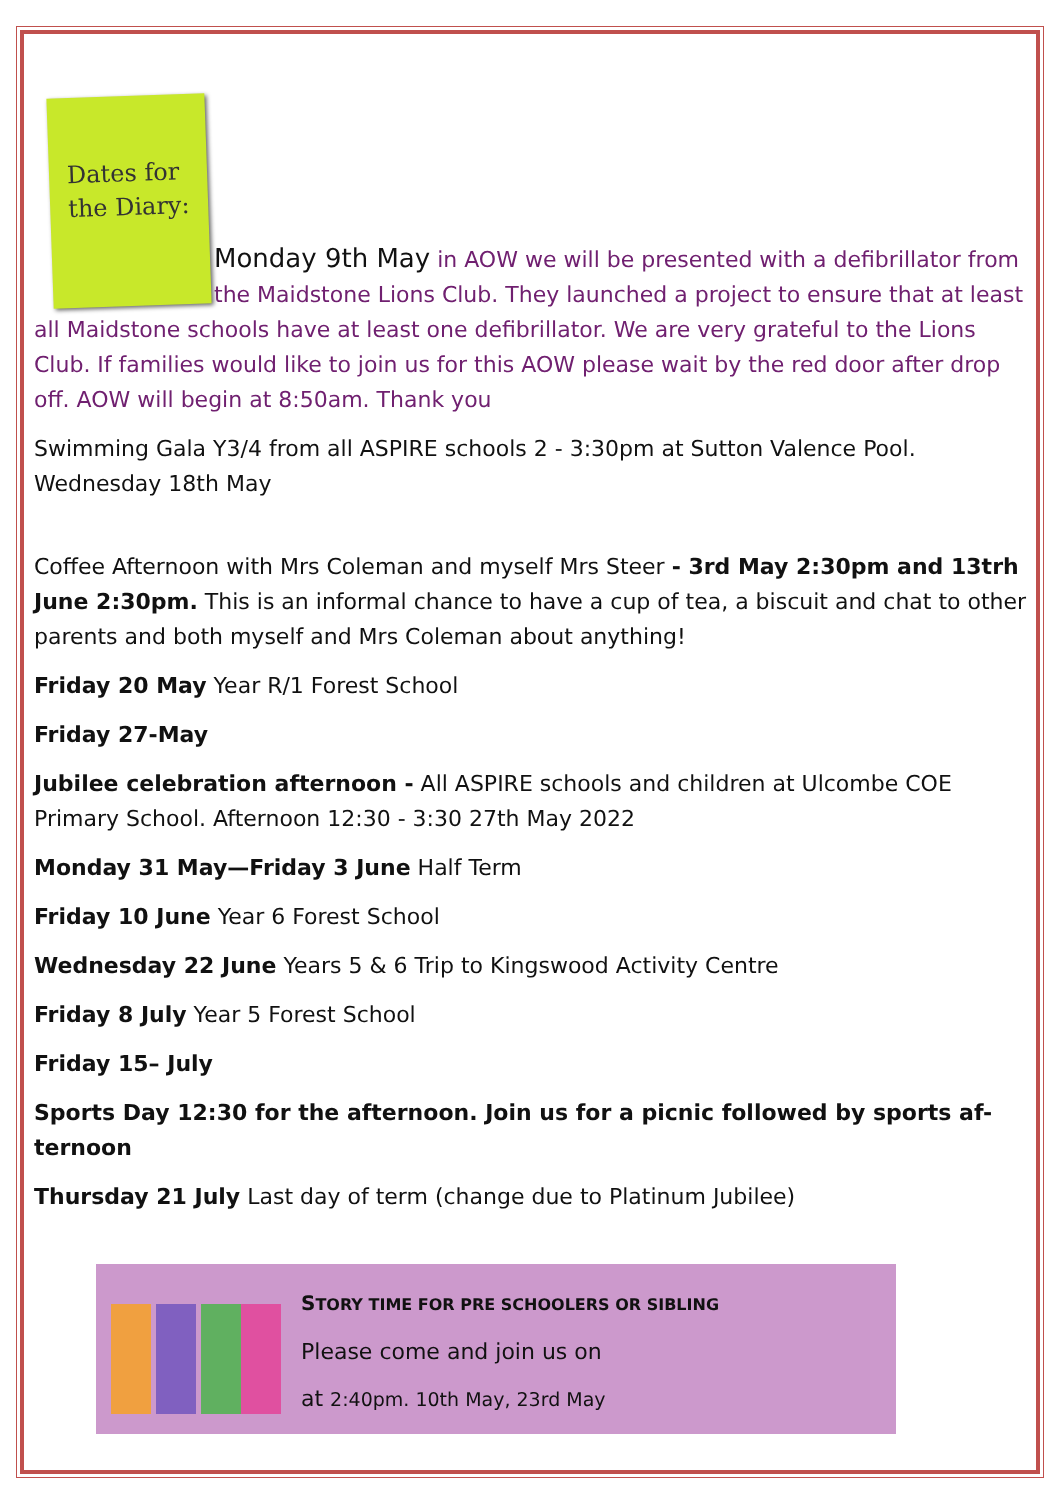Dates for
the Diary:
Monday 9th May in AOW we will be presented with a defibrillator from the Maidstone Lions Club. They launched a project to ensure that at least all Maidstone schools have at least one defibrillator. We are very grateful to the Lions Club. If families would like to join us for this AOW please wait by the red door after drop off. AOW will begin at 8:50am. Thank you
Swimming Gala Y3/4 from all ASPIRE schools 2 - 3:30pm at Sutton Valence Pool. Wednesday 18th May
Coffee Afternoon with Mrs Coleman and myself Mrs Steer - 3rd May 2:30pm and 13trh June 2:30pm. This is an informal chance to have a cup of tea, a biscuit and chat to other parents and both myself and Mrs Coleman about anything!
Friday 20 May Year R/1 Forest School
Friday 27-May
Jubilee celebration afternoon - All ASPIRE schools and children at Ulcombe COE Primary School. Afternoon 12:30 - 3:30 27th May 2022
Monday 31 May—Friday 3 June Half Term
Friday 10 June Year 6 Forest School
Wednesday 22 June Years 5 & 6 Trip to Kingswood Activity Centre
Friday 8 July Year 5 Forest School
Friday 15– July
Sports Day 12:30 for the afternoon. Join us for a picnic followed by sports af-ternoon
Thursday 21 July Last day of term (change due to Platinum Jubilee)
STORY TIME FOR PRE SCHOOLERS OR SIBLING
Please come and join us on
at 2:40pm. 10th May, 23rd May